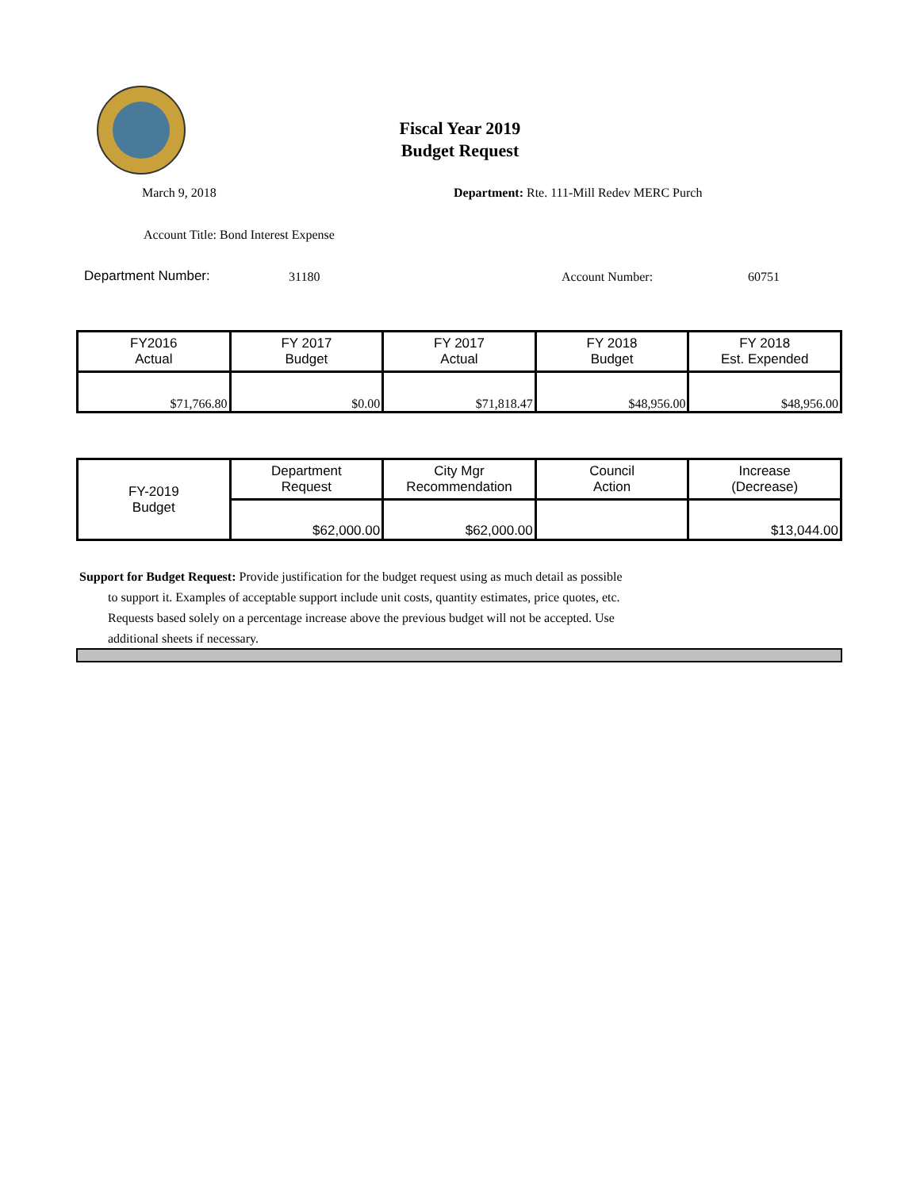Fiscal Year 2019
Budget Request
March 9, 2018
Department: Rte. 111-Mill Redev MERC Purch
Account Title: Bond Interest Expense
Department Number: 31180 Account Number: 60751
| FY2016 Actual | FY 2017 Budget | FY 2017 Actual | FY 2018 Budget | FY 2018 Est. Expended |
| $71,766.80 | $0.00 | $71,818.47 | $48,956.00 | $48,956.00 |
| FY-2019 Budget | Department Request | City Mgr Recommendation | Council Action | Increase (Decrease) |
| | $62,000.00 | $62,000.00 | | $13,044.00 |
Support for Budget Request: Provide justification for the budget request using as much detail as possible
to support it. Examples of acceptable support include unit costs, quantity estimates, price quotes, etc.
Requests based solely on a percentage increase above the previous budget will not be accepted. Use
additional sheets if necessary.